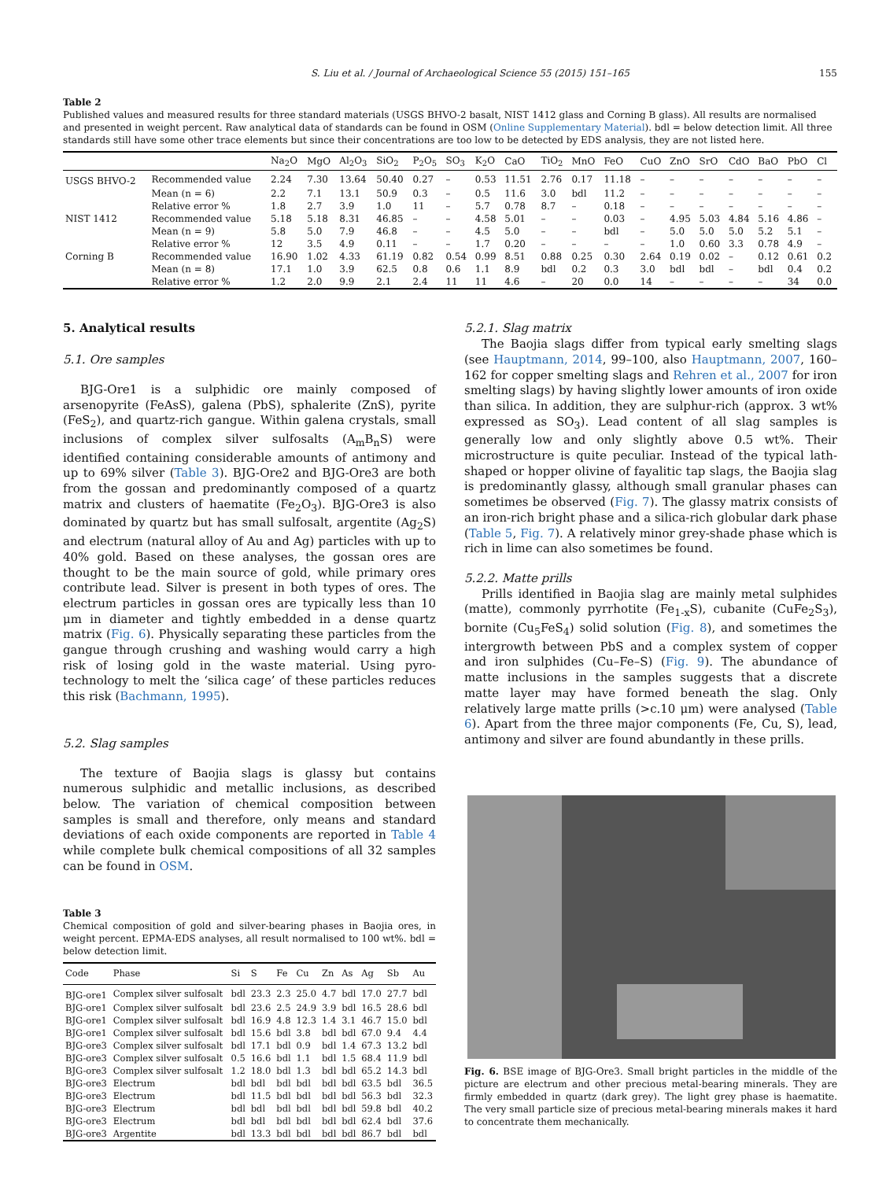S. Liu et al. / Journal of Archaeological Science 55 (2015) 151–165 155
Table 2
Published values and measured results for three standard materials (USGS BHVO-2 basalt, NIST 1412 glass and Corning B glass). All results are normalised and presented in weight percent. Raw analytical data of standards can be found in OSM (Online Supplementary Material). bdl = below detection limit. All three standards still have some other trace elements but since their concentrations are too low to be detected by EDS analysis, they are not listed here.
| | | Na<sub>2</sub>O | MgO | Al<sub>2</sub>O<sub>3</sub> | SiO<sub>2</sub> | P<sub>2</sub>O<sub>5</sub> | SO<sub>3</sub> | K<sub>2</sub>O | CaO | TiO<sub>2</sub> | MnO | FeO | CuO | ZnO | SrO | CdO | BaO | PbO | Cl |
| --- | --- | --- | --- | --- | --- | --- | --- | --- | --- | --- | --- | --- | --- | --- | --- | --- | --- | --- | --- |
| USGS BHVO-2 | Recommended value | 2.24 | 7.30 | 13.64 | 50.40 | 0.27 | – | 0.53 | 11.51 | 2.76 | 0.17 | 11.18 | – | – | – | – | – | – | – |
| | Mean (n = 6) | 2.2 | 7.1 | 13.1 | 50.9 | 0.3 | – | 0.5 | 11.6 | 3.0 | bdl | 11.2 | – | – | – | – | – | – | – |
| | Relative error % | 1.8 | 2.7 | 3.9 | 1.0 | 11 | – | 5.7 | 0.78 | 8.7 | – | 0.18 | – | – | – | – | – | – | – |
| NIST 1412 | Recommended value | 5.18 | 5.18 | 8.31 | 46.85 | – | – | 4.58 | 5.01 | – | – | 0.03 | – | 4.95 | 5.03 | 4.84 | 5.16 | 4.86 | – |
| | Mean (n = 9) | 5.8 | 5.0 | 7.9 | 46.8 | – | – | 4.5 | 5.0 | – | – | bdl | – | 5.0 | 5.0 | 5.0 | 5.2 | 5.1 | – |
| | Relative error % | 12 | 3.5 | 4.9 | 0.11 | – | – | 1.7 | 0.20 | – | – | – | – | 1.0 | 0.60 | 3.3 | 0.78 | 4.9 | – |
| Corning B | Recommended value | 16.90 | 1.02 | 4.33 | 61.19 | 0.82 | 0.54 | 0.99 | 8.51 | 0.88 | 0.25 | 0.30 | 2.64 | 0.19 | 0.02 | – | 0.12 | 0.61 | 0.2 |
| | Mean (n = 8) | 17.1 | 1.0 | 3.9 | 62.5 | 0.8 | 0.6 | 1.1 | 8.9 | bdl | 0.2 | 0.3 | 3.0 | bdl | bdl | – | bdl | 0.4 | 0.2 |
| | Relative error % | 1.2 | 2.0 | 9.9 | 2.1 | 2.4 | 11 | 11 | 4.6 | – | 20 | 0.0 | 14 | – | – | – | – | 34 | 0.0 |
5. Analytical results
5.1. Ore samples
BJG-Ore1 is a sulphidic ore mainly composed of arsenopyrite (FeAsS), galena (PbS), sphalerite (ZnS), pyrite (FeS<sub>2</sub>), and quartz-rich gangue. Within galena crystals, small inclusions of complex silver sulfosalts (A<sub>m</sub>B<sub>n</sub>S) were identified containing considerable amounts of antimony and up to 69% silver (Table 3). BJG-Ore2 and BJG-Ore3 are both from the gossan and predominantly composed of a quartz matrix and clusters of haematite (Fe<sub>2</sub>O<sub>3</sub>). BJG-Ore3 is also dominated by quartz but has small sulfosalt, argentite (Ag<sub>2</sub>S) and electrum (natural alloy of Au and Ag) particles with up to 40% gold. Based on these analyses, the gossan ores are thought to be the main source of gold, while primary ores contribute lead. Silver is present in both types of ores. The electrum particles in gossan ores are typically less than 10 μm in diameter and tightly embedded in a dense quartz matrix (Fig. 6). Physically separating these particles from the gangue through crushing and washing would carry a high risk of losing gold in the waste material. Using pyro-technology to melt the ‘silica cage’ of these particles reduces this risk (Bachmann, 1995).
5.2. Slag samples
The texture of Baojia slags is glassy but contains numerous sulphidic and metallic inclusions, as described below. The variation of chemical composition between samples is small and therefore, only means and standard deviations of each oxide components are reported in Table 4 while complete bulk chemical compositions of all 32 samples can be found in OSM.
Table 3
Chemical composition of gold and silver-bearing phases in Baojia ores, in weight percent. EPMA-EDS analyses, all result normalised to 100 wt%. bdl = below detection limit.
| Code | Phase | Si | S | Fe | Cu | Zn | As | Ag | Sb | Au |
| --- | --- | --- | --- | --- | --- | --- | --- | --- | --- | --- |
| BJG-ore1 | Complex silver sulfosalt | bdl | 23.3 | 2.3 | 25.0 | 4.7 | bdl | 17.0 | 27.7 | bdl |
| BJG-ore1 | Complex silver sulfosalt | bdl | 23.6 | 2.5 | 24.9 | 3.9 | bdl | 16.5 | 28.6 | bdl |
| BJG-ore1 | Complex silver sulfosalt | bdl | 16.9 | 4.8 | 12.3 | 1.4 | 3.1 | 46.7 | 15.0 | bdl |
| BJG-ore1 | Complex silver sulfosalt | bdl | 15.6 | bdl | 3.8 | bdl | bdl | 67.0 | 9.4 | 4.4 |
| BJG-ore3 | Complex silver sulfosalt | bdl | 17.1 | bdl | 0.9 | bdl | 1.4 | 67.3 | 13.2 | bdl |
| BJG-ore3 | Complex silver sulfosalt | 0.5 | 16.6 | bdl | 1.1 | bdl | 1.5 | 68.4 | 11.9 | bdl |
| BJG-ore3 | Complex silver sulfosalt | 1.2 | 18.0 | bdl | 1.3 | bdl | bdl | 65.2 | 14.3 | bdl |
| BJG-ore3 | Electrum | bdl | bdl | bdl | bdl | bdl | bdl | 63.5 | bdl | 36.5 |
| BJG-ore3 | Electrum | bdl | 11.5 | bdl | bdl | bdl | bdl | 56.3 | bdl | 32.3 |
| BJG-ore3 | Electrum | bdl | bdl | bdl | bdl | bdl | bdl | 59.8 | bdl | 40.2 |
| BJG-ore3 | Electrum | bdl | bdl | bdl | bdl | bdl | bdl | 62.4 | bdl | 37.6 |
| BJG-ore3 | Argentite | bdl | 13.3 | bdl | bdl | bdl | bdl | 86.7 | bdl | bdl |
5.2.1. Slag matrix
The Baojia slags differ from typical early smelting slags (see Hauptmann, 2014, 99–100, also Hauptmann, 2007, 160–162 for copper smelting slags and Rehren et al., 2007 for iron smelting slags) by having slightly lower amounts of iron oxide than silica. In addition, they are sulphur-rich (approx. 3 wt% expressed as SO<sub>3</sub>). Lead content of all slag samples is generally low and only slightly above 0.5 wt%. Their microstructure is quite peculiar. Instead of the typical lath-shaped or hopper olivine of fayalitic tap slags, the Baojia slag is predominantly glassy, although small granular phases can sometimes be observed (Fig. 7). The glassy matrix consists of an iron-rich bright phase and a silica-rich globular dark phase (Table 5, Fig. 7). A relatively minor grey-shade phase which is rich in lime can also sometimes be found.
5.2.2. Matte prills
Prills identified in Baojia slag are mainly metal sulphides (matte), commonly pyrrhotite (Fe<sub>1-x</sub>S), cubanite (CuFe<sub>2</sub>S<sub>3</sub>), bornite (Cu<sub>5</sub>FeS<sub>4</sub>) solid solution (Fig. 8), and sometimes the intergrowth between PbS and a complex system of copper and iron sulphides (Cu–Fe–S) (Fig. 9). The abundance of matte inclusions in the samples suggests that a discrete matte layer may have formed beneath the slag. Only relatively large matte prills (>c.10 μm) were analysed (Table 6). Apart from the three major components (Fe, Cu, S), lead, antimony and silver are found abundantly in these prills.
Fig. 6. BSE image of BJG-Ore3. Small bright particles in the middle of the picture are electrum and other precious metal-bearing minerals. They are firmly embedded in quartz (dark grey). The light grey phase is haematite. The very small particle size of precious metal-bearing minerals makes it hard to concentrate them mechanically.